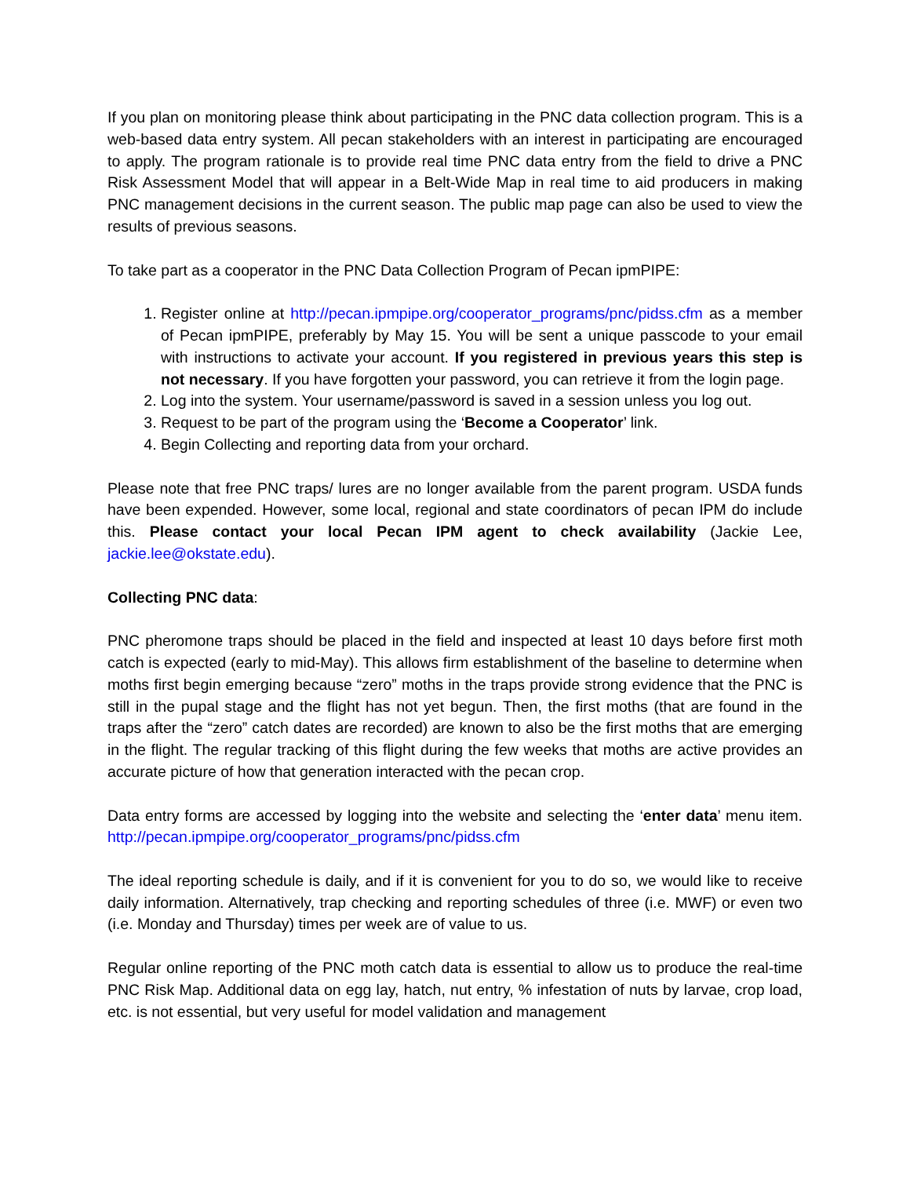If you plan on monitoring please think about participating in the PNC data collection program. This is a web-based data entry system. All pecan stakeholders with an interest in participating are encouraged to apply. The program rationale is to provide real time PNC data entry from the field to drive a PNC Risk Assessment Model that will appear in a Belt-Wide Map in real time to aid producers in making PNC management decisions in the current season. The public map page can also be used to view the results of previous seasons.
To take part as a cooperator in the PNC Data Collection Program of Pecan ipmPIPE:
1. Register online at http://pecan.ipmpipe.org/cooperator_programs/pnc/pidss.cfm as a member of Pecan ipmPIPE, preferably by May 15. You will be sent a unique passcode to your email with instructions to activate your account. If you registered in previous years this step is not necessary. If you have forgotten your password, you can retrieve it from the login page.
2. Log into the system. Your username/password is saved in a session unless you log out.
3. Request to be part of the program using the ‘Become a Cooperator’ link.
4. Begin Collecting and reporting data from your orchard.
Please note that free PNC traps/ lures are no longer available from the parent program. USDA funds have been expended. However, some local, regional and state coordinators of pecan IPM do include this. Please contact your local Pecan IPM agent to check availability (Jackie Lee, jackie.lee@okstate.edu).
Collecting PNC data:
PNC pheromone traps should be placed in the field and inspected at least 10 days before first moth catch is expected (early to mid-May). This allows firm establishment of the baseline to determine when moths first begin emerging because “zero” moths in the traps provide strong evidence that the PNC is still in the pupal stage and the flight has not yet begun. Then, the first moths (that are found in the traps after the “zero” catch dates are recorded) are known to also be the first moths that are emerging in the flight. The regular tracking of this flight during the few weeks that moths are active provides an accurate picture of how that generation interacted with the pecan crop.
Data entry forms are accessed by logging into the website and selecting the ‘enter data’ menu item. http://pecan.ipmpipe.org/cooperator_programs/pnc/pidss.cfm
The ideal reporting schedule is daily, and if it is convenient for you to do so, we would like to receive daily information. Alternatively, trap checking and reporting schedules of three (i.e. MWF) or even two (i.e. Monday and Thursday) times per week are of value to us.
Regular online reporting of the PNC moth catch data is essential to allow us to produce the real-time PNC Risk Map. Additional data on egg lay, hatch, nut entry, % infestation of nuts by larvae, crop load, etc. is not essential, but very useful for model validation and management